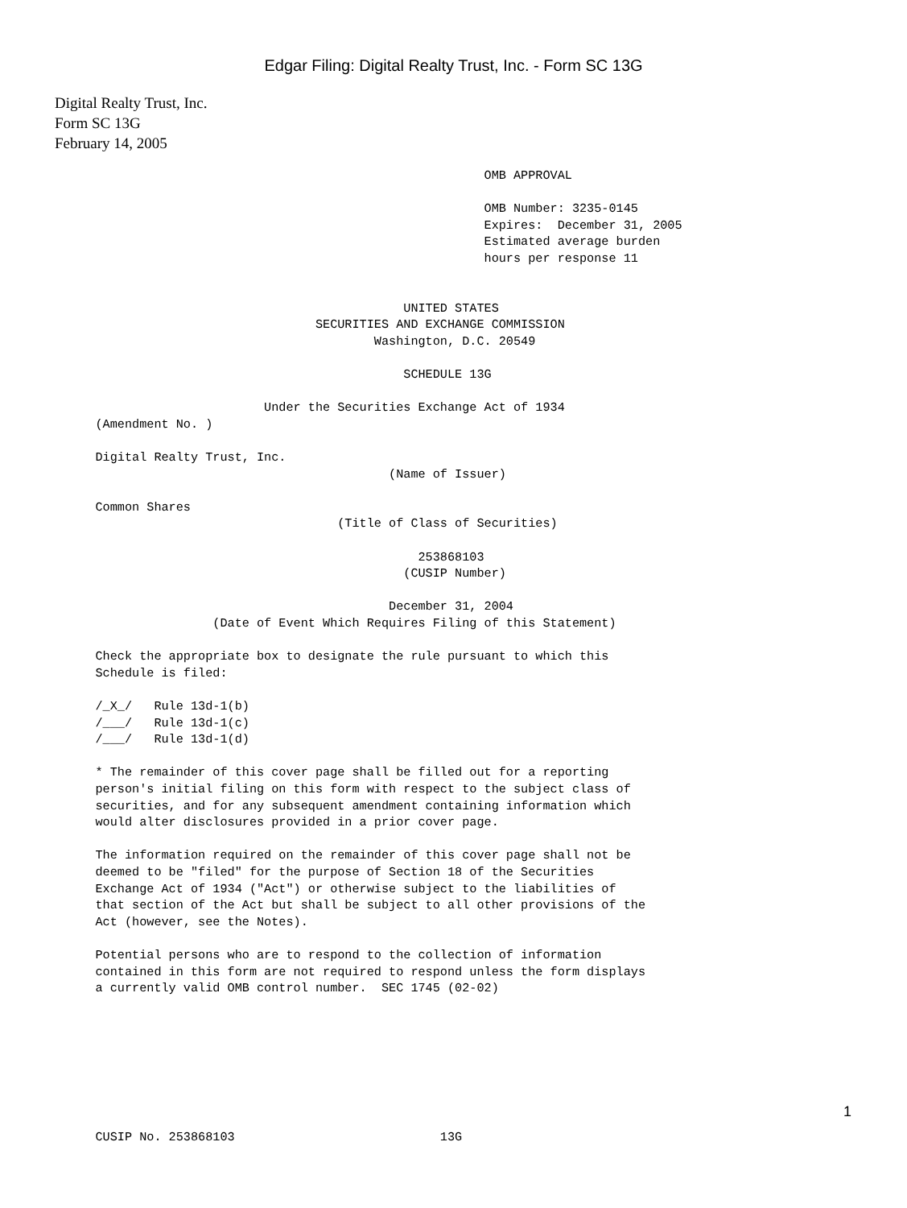Edgar Filing: Digital Realty Trust, Inc. - Form SC 13G
Digital Realty Trust, Inc.
Form SC 13G
February 14, 2005
                                                                  OMB APPROVAL

                                                                  OMB Number: 3235-0145
                                                                  Expires:  December 31, 2005
                                                                  Estimated average burden
                                                                  hours per response 11


                                                       UNITED STATES
                                           SECURITIES AND EXCHANGE COMMISSION
                                                   Washington, D.C. 20549

                                                       SCHEDULE 13G

                                    Under the Securities Exchange Act of 1934
             (Amendment No. )

             Digital Realty Trust, Inc.
                                                     (Name of Issuer)

             Common Shares
                                              (Title of Class of Securities)

                                                         253868103
                                                       (CUSIP Number)

                                                     December 31, 2004
                             (Date of Event Which Requires Filing of this Statement)

             Check the appropriate box to designate the rule pursuant to which this
             Schedule is filed:

             /_X_/   Rule 13d-1(b)
             /___/   Rule 13d-1(c)
             /___/   Rule 13d-1(d)

             * The remainder of this cover page shall be filled out for a reporting
             person's initial filing on this form with respect to the subject class of
             securities, and for any subsequent amendment containing information which
             would alter disclosures provided in a prior cover page.

             The information required on the remainder of this cover page shall not be
             deemed to be "filed" for the purpose of Section 18 of the Securities
             Exchange Act of 1934 ("Act") or otherwise subject to the liabilities of
             that section of the Act but shall be subject to all other provisions of the
             Act (however, see the Notes).

             Potential persons who are to respond to the collection of information
             contained in this form are not required to respond unless the form displays
             a currently valid OMB control number.  SEC 1745 (02-02)








             CUSIP No. 253868103                            13G
1